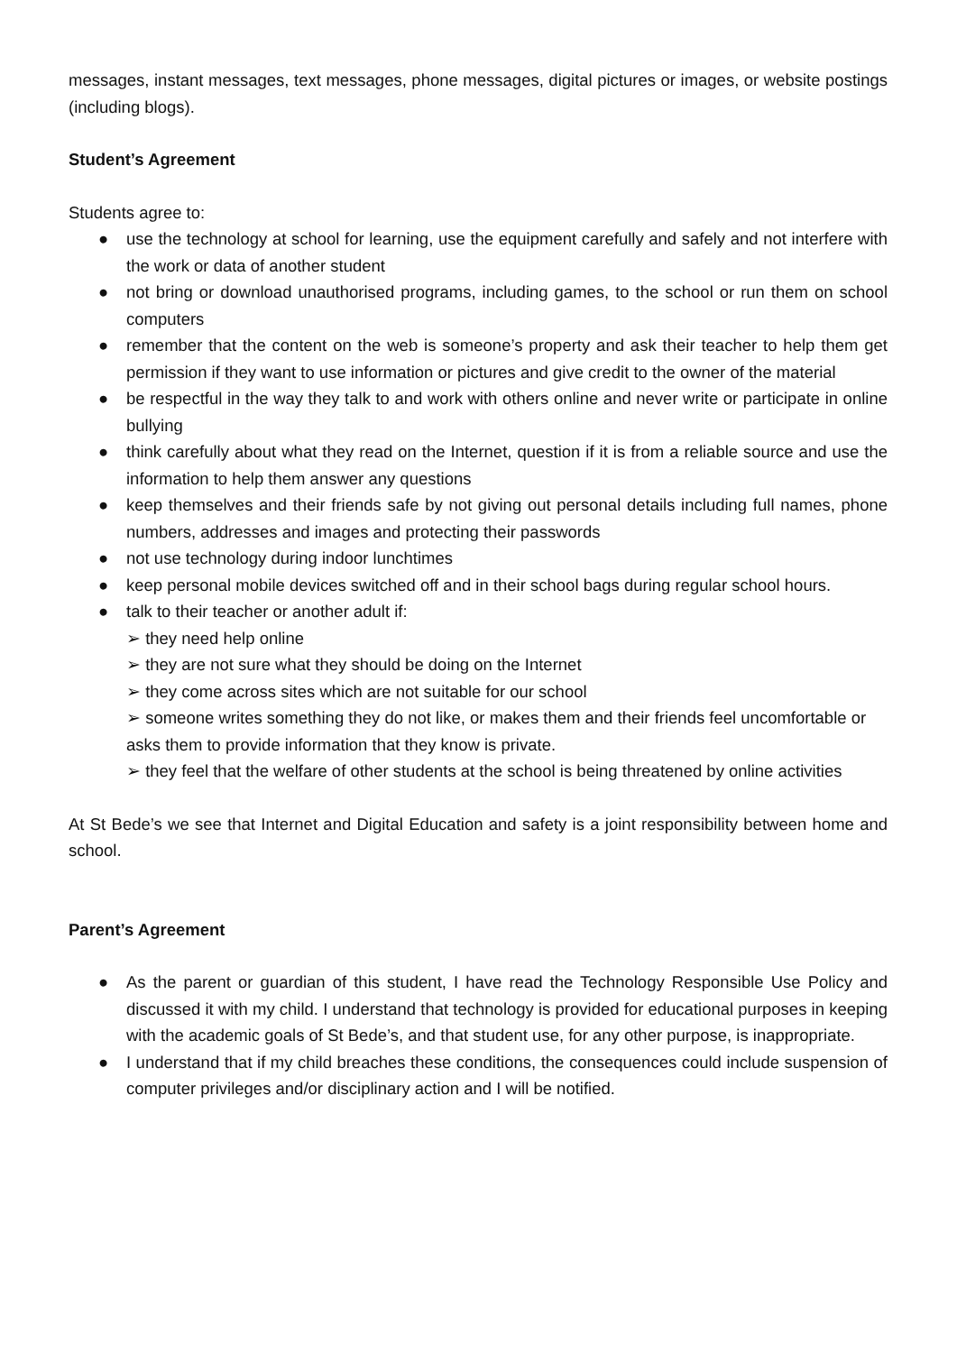messages, instant messages, text messages, phone messages, digital pictures or images, or website postings (including blogs).
Student’s Agreement
Students agree to:
● use the technology at school for learning, use the equipment carefully and safely and not interfere with the work or data of another student
● not bring or download unauthorised programs, including games, to the school or run them on school computers
● remember that the content on the web is someone’s property and ask their teacher to help them get permission if they want to use information or pictures and give credit to the owner of the material
● be respectful in the way they talk to and work with others online and never write or participate in online bullying
● think carefully about what they read on the Internet, question if it is from a reliable source and use the information to help them answer any questions
● keep themselves and their friends safe by not giving out personal details including full names, phone numbers, addresses and images and protecting their passwords
● not use technology during indoor lunchtimes
● keep personal mobile devices switched off and in their school bags during regular school hours.
● talk to their teacher or another adult if:
➢ they need help online
➢ they are not sure what they should be doing on the Internet
➢ they come across sites which are not suitable for our school
➢ someone writes something they do not like, or makes them and their friends feel uncomfortable or
asks them to provide information that they know is private.
➢ they feel that the welfare of other students at the school is being threatened by online activities
At St Bede’s we see that Internet and Digital Education and safety is a joint responsibility between home and school.
Parent’s Agreement
● As the parent or guardian of this student, I have read the Technology Responsible Use Policy and discussed it with my child. I understand that technology is provided for educational purposes in keeping with the academic goals of St Bede’s, and that student use, for any other purpose, is inappropriate.
● I understand that if my child breaches these conditions, the consequences could include suspension of computer privileges and/or disciplinary action and I will be notified.